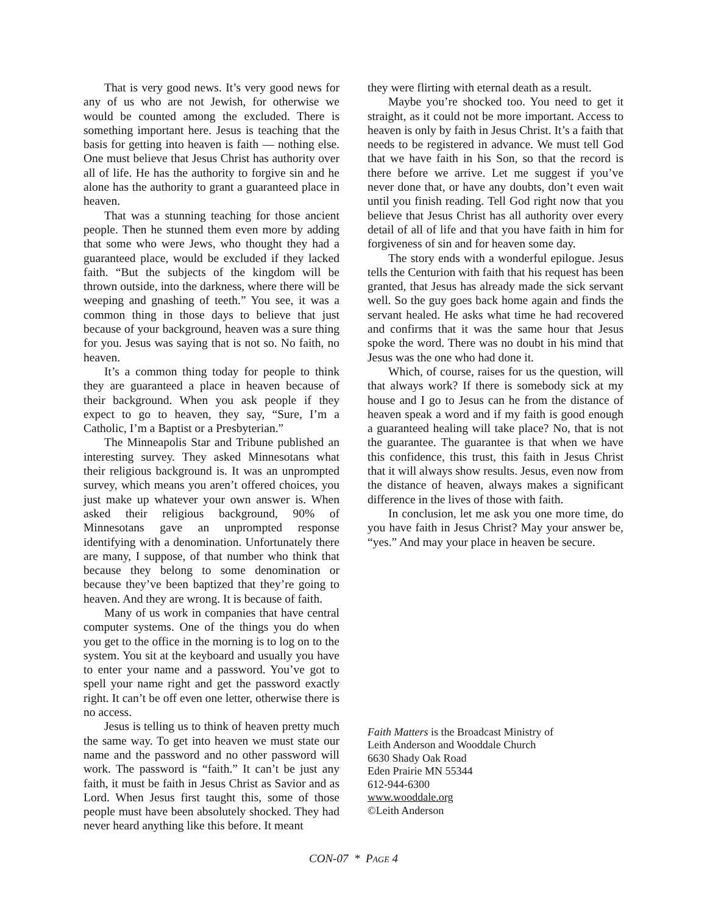That is very good news. It’s very good news for any of us who are not Jewish, for otherwise we would be counted among the excluded. There is something important here. Jesus is teaching that the basis for getting into heaven is faith — nothing else. One must believe that Jesus Christ has authority over all of life. He has the authority to forgive sin and he alone has the authority to grant a guaranteed place in heaven.
That was a stunning teaching for those ancient people. Then he stunned them even more by adding that some who were Jews, who thought they had a guaranteed place, would be excluded if they lacked faith. “But the subjects of the kingdom will be thrown outside, into the darkness, where there will be weeping and gnashing of teeth.” You see, it was a common thing in those days to believe that just because of your background, heaven was a sure thing for you. Jesus was saying that is not so. No faith, no heaven.
It’s a common thing today for people to think they are guaranteed a place in heaven because of their background. When you ask people if they expect to go to heaven, they say, “Sure, I’m a Catholic, I’m a Baptist or a Presbyterian.”
The Minneapolis Star and Tribune published an interesting survey. They asked Minnesotans what their religious background is. It was an unprompted survey, which means you aren’t offered choices, you just make up whatever your own answer is. When asked their religious background, 90% of Minnesotans gave an unprompted response identifying with a denomination. Unfortunately there are many, I suppose, of that number who think that because they belong to some denomination or because they’ve been baptized that they’re going to heaven. And they are wrong. It is because of faith.
Many of us work in companies that have central computer systems. One of the things you do when you get to the office in the morning is to log on to the system. You sit at the keyboard and usually you have to enter your name and a password. You’ve got to spell your name right and get the password exactly right. It can’t be off even one letter, otherwise there is no access.
Jesus is telling us to think of heaven pretty much the same way. To get into heaven we must state our name and the password and no other password will work. The password is “faith.” It can’t be just any faith, it must be faith in Jesus Christ as Savior and as Lord. When Jesus first taught this, some of those people must have been absolutely shocked. They had never heard anything like this before. It meant
they were flirting with eternal death as a result.
Maybe you’re shocked too. You need to get it straight, as it could not be more important. Access to heaven is only by faith in Jesus Christ. It’s a faith that needs to be registered in advance. We must tell God that we have faith in his Son, so that the record is there before we arrive. Let me suggest if you’ve never done that, or have any doubts, don’t even wait until you finish reading. Tell God right now that you believe that Jesus Christ has all authority over every detail of all of life and that you have faith in him for forgiveness of sin and for heaven some day.
The story ends with a wonderful epilogue. Jesus tells the Centurion with faith that his request has been granted, that Jesus has already made the sick servant well. So the guy goes back home again and finds the servant healed. He asks what time he had recovered and confirms that it was the same hour that Jesus spoke the word. There was no doubt in his mind that Jesus was the one who had done it.
Which, of course, raises for us the question, will that always work? If there is somebody sick at my house and I go to Jesus can he from the distance of heaven speak a word and if my faith is good enough a guaranteed healing will take place? No, that is not the guarantee. The guarantee is that when we have this confidence, this trust, this faith in Jesus Christ that it will always show results. Jesus, even now from the distance of heaven, always makes a significant difference in the lives of those with faith.
In conclusion, let me ask you one more time, do you have faith in Jesus Christ? May your answer be, “yes.” And may your place in heaven be secure.
Faith Matters is the Broadcast Ministry of
Leith Anderson and Wooddale Church
6630 Shady Oak Road
Eden Prairie MN 55344
612-944-6300
www.wooddale.org
©Leith Anderson
CON-07 * PAGE 4